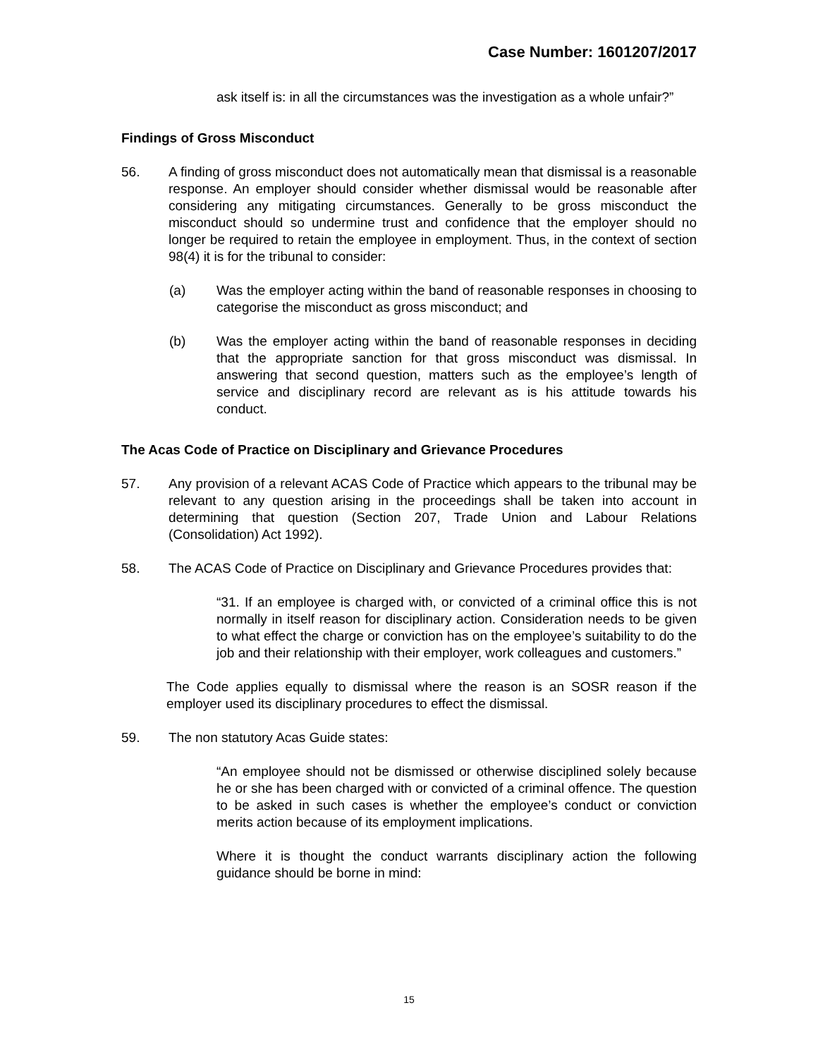Case Number: 1601207/2017
ask itself is: in all the circumstances was the investigation as a whole unfair?”
Findings of Gross Misconduct
56. A finding of gross misconduct does not automatically mean that dismissal is a reasonable response. An employer should consider whether dismissal would be reasonable after considering any mitigating circumstances. Generally to be gross misconduct the misconduct should so undermine trust and confidence that the employer should no longer be required to retain the employee in employment. Thus, in the context of section 98(4) it is for the tribunal to consider:
(a) Was the employer acting within the band of reasonable responses in choosing to categorise the misconduct as gross misconduct; and
(b) Was the employer acting within the band of reasonable responses in deciding that the appropriate sanction for that gross misconduct was dismissal. In answering that second question, matters such as the employee’s length of service and disciplinary record are relevant as is his attitude towards his conduct.
The Acas Code of Practice on Disciplinary and Grievance Procedures
57. Any provision of a relevant ACAS Code of Practice which appears to the tribunal may be relevant to any question arising in the proceedings shall be taken into account in determining that question (Section 207, Trade Union and Labour Relations (Consolidation) Act 1992).
58. The ACAS Code of Practice on Disciplinary and Grievance Procedures provides that:
“31. If an employee is charged with, or convicted of a criminal office this is not normally in itself reason for disciplinary action. Consideration needs to be given to what effect the charge or conviction has on the employee’s suitability to do the job and their relationship with their employer, work colleagues and customers.”
The Code applies equally to dismissal where the reason is an SOSR reason if the employer used its disciplinary procedures to effect the dismissal.
59. The non statutory Acas Guide states:
“An employee should not be dismissed or otherwise disciplined solely because he or she has been charged with or convicted of a criminal offence. The question to be asked in such cases is whether the employee’s conduct or conviction merits action because of its employment implications.
Where it is thought the conduct warrants disciplinary action the following guidance should be borne in mind:
15